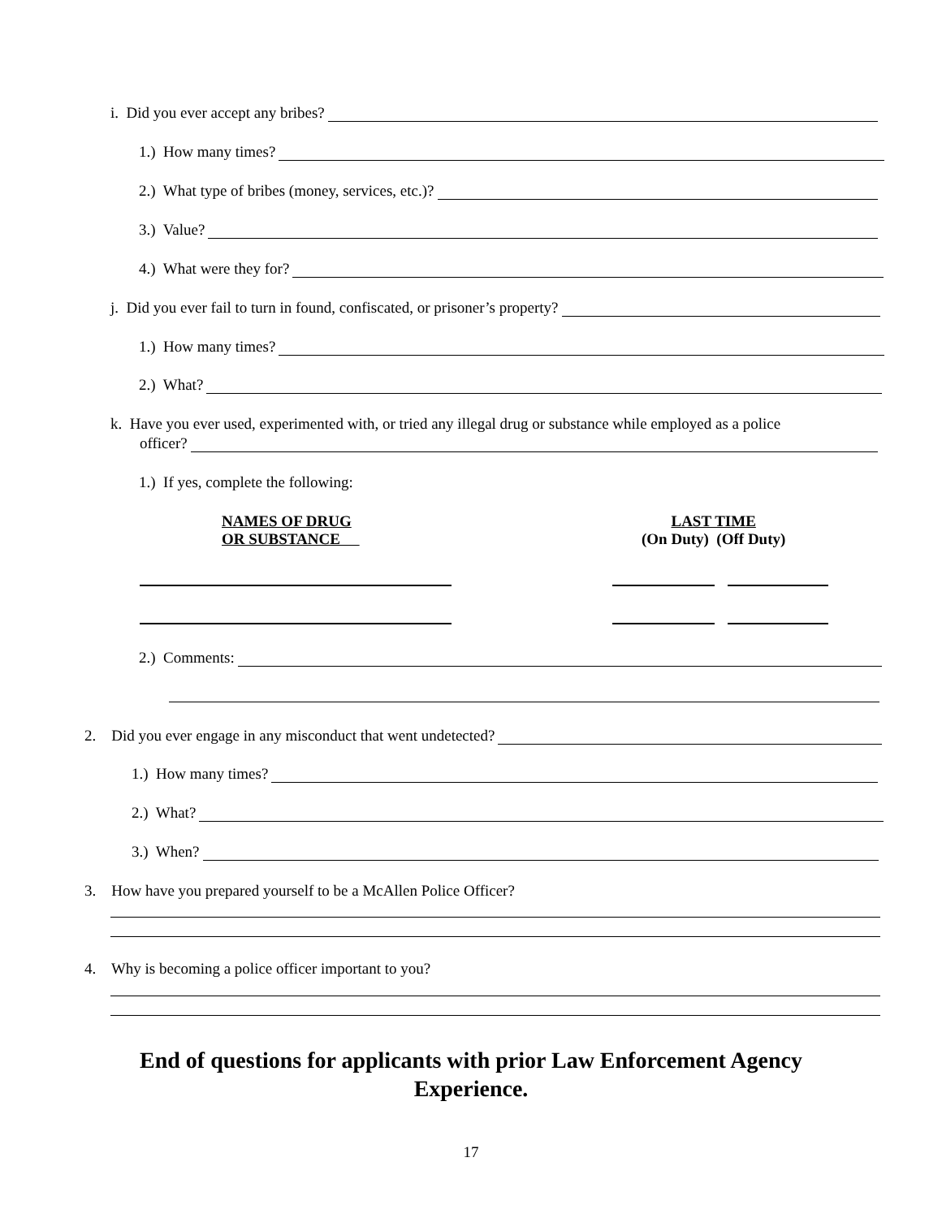i. Did you ever accept any bribes?
1.) How many times?
2.) What type of bribes (money, services, etc.)?
3.) Value?
4.) What were they for?
j. Did you ever fail to turn in found, confiscated, or prisoner’s property?
1.) How many times?
2.) What?
k. Have you ever used, experimented with, or tried any illegal drug or substance while employed as a police
officer?
1.) If yes, complete the following:
NAMES OF DRUG
OR SUBSTANCE
LAST TIME
(On Duty) (Off Duty)
2.) Comments:
2. Did you ever engage in any misconduct that went undetected?
1.) How many times?
2.) What?
3.) When?
3. How have you prepared yourself to be a McAllen Police Officer?
4. Why is becoming a police officer important to you?
End of questions for applicants with prior Law Enforcement Agency Experience.
17